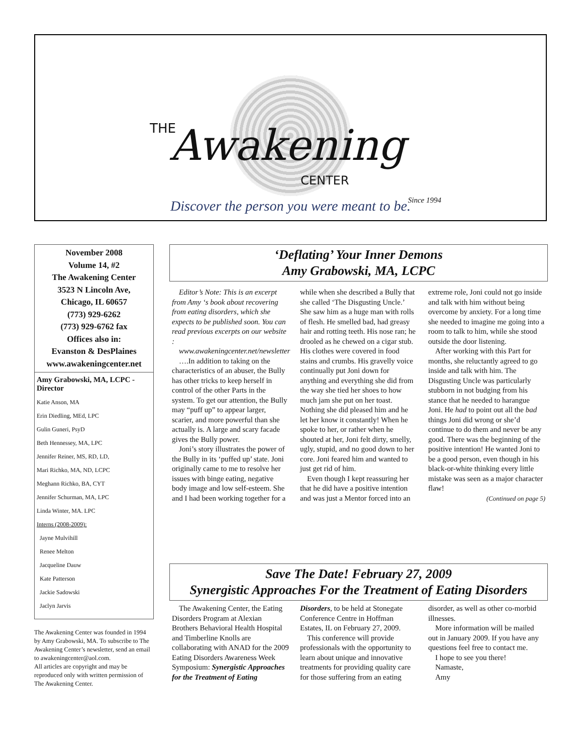THE Awakening
CENTER
Since 1994
Discover the person you were meant to be.
November 2008
Volume 14, #2
The Awakening Center
3523 N Lincoln Ave,
Chicago, IL 60657
(773) 929-6262
(773) 929-6762 fax
Offices also in:
Evanston & DesPlaines
www.awakeningcenter.net
Amy Grabowski, MA, LCPC - Director
Katie Anson, MA
Erin Diedling, MEd, LPC
Gulin Guneri, PsyD
Beth Hennessey, MA, LPC
Jennifer Reiner, MS, RD, LD,
Mari Richko, MA, ND, LCPC
Meghann Richko, BA, CYT
Jennifer Schurman, MA, LPC
Linda Winter, MA. LPC
Interns (2008-2009):
Jayne Mulvihill
Renee Melton
Jacqueline Dauw
Kate Patterson
Jackie Sadowski
Jaclyn Jarvis
The Awakening Center was founded in 1994 by Amy Grabowski, MA. To subscribe to The Awakening Center’s newsletter, send an email to awakeningcenter@aol.com.
All articles are copyright and may be reproduced only with written permission of The Awakening Center.
‘Deflating’ Your Inner Demons
Amy Grabowski, MA, LCPC
Editor’s Note: This is an excerpt from Amy ‘s book about recovering from eating disorders, which she expects to be published soon. You can read previous excerpts on our website :
www.awakeningcenter.net/newsletter
….In addition to taking on the characteristics of an abuser, the Bully has other tricks to keep herself in control of the other Parts in the system. To get our attention, the Bully may “puff up” to appear larger, scarier, and more powerful than she actually is. A large and scary facade gives the Bully power.
Joni’s story illustrates the power of the Bully in its ‘puffed up’ state. Joni originally came to me to resolve her issues with binge eating, negative body image and low self-esteem. She and I had been working together for a while when she described a Bully that she called ‘The Disgusting Uncle.’ She saw him as a huge man with rolls of flesh. He smelled bad, had greasy hair and rotting teeth. His nose ran; he drooled as he chewed on a cigar stub. His clothes were covered in food stains and crumbs. His gravelly voice continually put Joni down for anything and everything she did from the way she tied her shoes to how much jam she put on her toast. Nothing she did pleased him and he let her know it constantly! When he spoke to her, or rather when he shouted at her, Joni felt dirty, smelly, ugly, stupid, and no good down to her core. Joni feared him and wanted to just get rid of him.
Even though I kept reassuring her that he did have a positive intention and was just a Mentor forced into an extreme role, Joni could not go inside and talk with him without being overcome by anxiety. For a long time she needed to imagine me going into a room to talk to him, while she stood outside the door listening.
After working with this Part for months, she reluctantly agreed to go inside and talk with him. The Disgusting Uncle was particularly stubborn in not budging from his stance that he needed to harangue Joni. He had to point out all the bad things Joni did wrong or she’d continue to do them and never be any good. There was the beginning of the positive intention! He wanted Joni to be a good person, even though in his black-or-white thinking every little mistake was seen as a major character flaw!
(Continued on page 5)
Save The Date! February 27, 2009
Synergistic Approaches For the Treatment of Eating Disorders
The Awakening Center, the Eating Disorders Program at Alexian Brothers Behavioral Health Hospital and Timberline Knolls are collaborating with ANAD for the 2009 Eating Disorders Awareness Week Symposium: Synergistic Approaches for the Treatment of Eating Disorders, to be held at Stonegate Conference Centre in Hoffman Estates, IL on February 27, 2009.
This conference will provide professionals with the opportunity to learn about unique and innovative treatments for providing quality care for those suffering from an eating disorder, as well as other co-morbid illnesses.
More information will be mailed out in January 2009. If you have any questions feel free to contact me.
I hope to see you there!
Namaste,
Amy